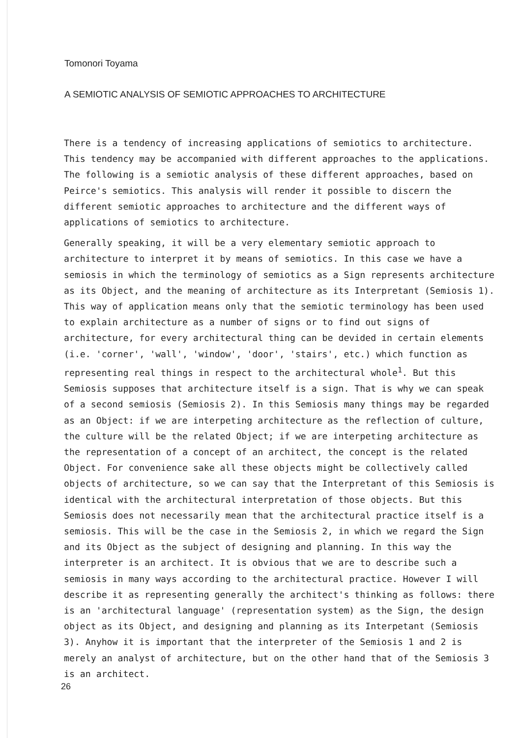Tomonori Toyama
A SEMIOTIC ANALYSIS OF SEMIOTIC APPROACHES TO ARCHITECTURE
There is a tendency of increasing applications of semiotics to architecture. This tendency may be accompanied with different approaches to the applications. The following is a semiotic analysis of these different approaches, based on Peirce's semiotics. This analysis will render it possible to discern the different semiotic approaches to architecture and the different ways of applications of semiotics to architecture.
Generally speaking, it will be a very elementary semiotic approach to architecture to interpret it by means of semiotics. In this case we have a semiosis in which the terminology of semiotics as a Sign represents architecture as its Object, and the meaning of architecture as its Interpretant (Semiosis 1). This way of application means only that the semiotic terminology has been used to explain architecture as a number of signs or to find out signs of architecture, for every architectural thing can be devided in certain elements (i.e. 'corner', 'wall', 'window', 'door', 'stairs', etc.) which function as representing real things in respect to the architectural whole<sup>1</sup>. But this Semiosis supposes that architecture itself is a sign. That is why we can speak of a second semiosis (Semiosis 2). In this Semiosis many things may be regarded as an Object: if we are interpeting architecture as the reflection of culture, the culture will be the related Object; if we are interpeting architecture as the representation of a concept of an architect, the concept is the related Object. For convenience sake all these objects might be collectively called objects of architecture, so we can say that the Interpretant of this Semiosis is identical with the architectural interpretation of those objects. But this Semiosis does not necessarily mean that the architectural practice itself is a semiosis. This will be the case in the Semiosis 2, in which we regard the Sign and its Object as the subject of designing and planning. In this way the interpreter is an architect. It is obvious that we are to describe such a semiosis in many ways according to the architectural practice. However I will describe it as representing generally the architect's thinking as follows: there is an 'architectural language' (representation system) as the Sign, the design object as its Object, and designing and planning as its Interpetant (Semiosis 3). Anyhow it is important that the interpreter of the Semiosis 1 and 2 is merely an analyst of architecture, but on the other hand that of the Semiosis 3 is an architect.
26